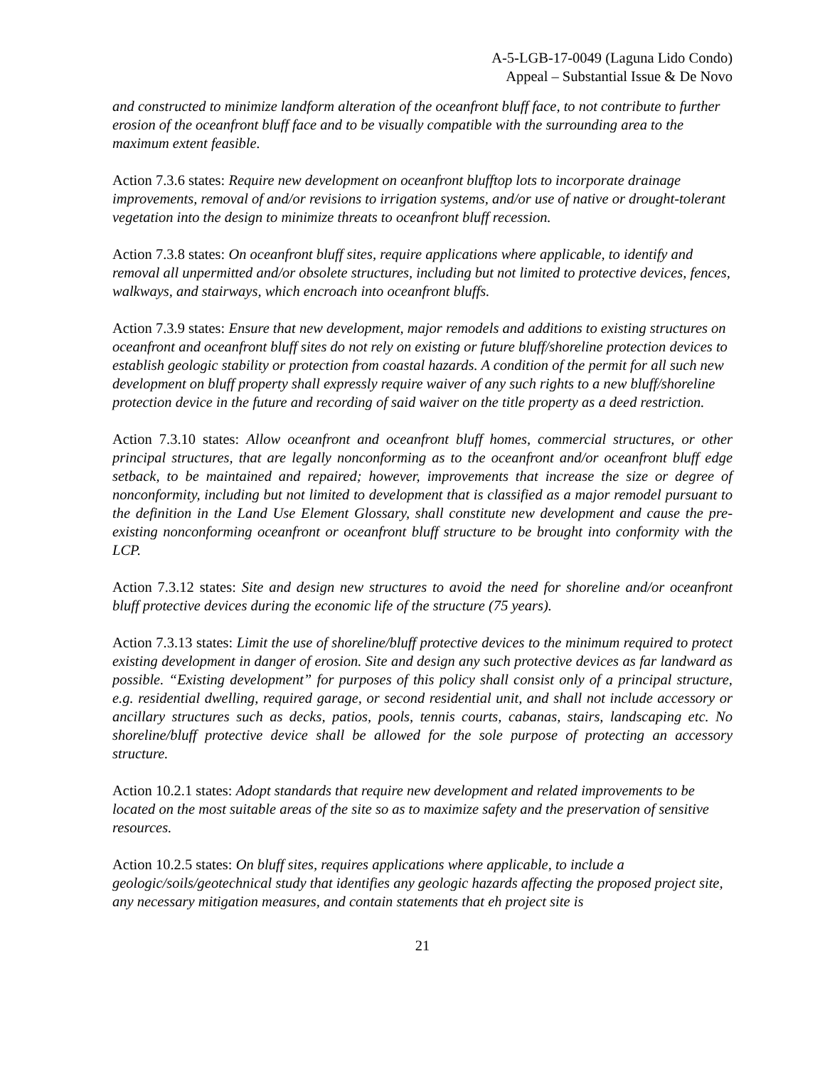A-5-LGB-17-0049 (Laguna Lido Condo)
Appeal – Substantial Issue & De Novo
and constructed to minimize landform alteration of the oceanfront bluff face, to not contribute to further erosion of the oceanfront bluff face and to be visually compatible with the surrounding area to the maximum extent feasible.
Action 7.3.6 states: Require new development on oceanfront blufftop lots to incorporate drainage improvements, removal of and/or revisions to irrigation systems, and/or use of native or drought-tolerant vegetation into the design to minimize threats to oceanfront bluff recession.
Action 7.3.8 states: On oceanfront bluff sites, require applications where applicable, to identify and removal all unpermitted and/or obsolete structures, including but not limited to protective devices, fences, walkways, and stairways, which encroach into oceanfront bluffs.
Action 7.3.9 states: Ensure that new development, major remodels and additions to existing structures on oceanfront and oceanfront bluff sites do not rely on existing or future bluff/shoreline protection devices to establish geologic stability or protection from coastal hazards. A condition of the permit for all such new development on bluff property shall expressly require waiver of any such rights to a new bluff/shoreline protection device in the future and recording of said waiver on the title property as a deed restriction.
Action 7.3.10 states: Allow oceanfront and oceanfront bluff homes, commercial structures, or other principal structures, that are legally nonconforming as to the oceanfront and/or oceanfront bluff edge setback, to be maintained and repaired; however, improvements that increase the size or degree of nonconformity, including but not limited to development that is classified as a major remodel pursuant to the definition in the Land Use Element Glossary, shall constitute new development and cause the pre-existing nonconforming oceanfront or oceanfront bluff structure to be brought into conformity with the LCP.
Action 7.3.12 states: Site and design new structures to avoid the need for shoreline and/or oceanfront bluff protective devices during the economic life of the structure (75 years).
Action 7.3.13 states: Limit the use of shoreline/bluff protective devices to the minimum required to protect existing development in danger of erosion. Site and design any such protective devices as far landward as possible. “Existing development” for purposes of this policy shall consist only of a principal structure, e.g. residential dwelling, required garage, or second residential unit, and shall not include accessory or ancillary structures such as decks, patios, pools, tennis courts, cabanas, stairs, landscaping etc. No shoreline/bluff protective device shall be allowed for the sole purpose of protecting an accessory structure.
Action 10.2.1 states: Adopt standards that require new development and related improvements to be located on the most suitable areas of the site so as to maximize safety and the preservation of sensitive resources.
Action 10.2.5 states: On bluff sites, requires applications where applicable, to include a geologic/soils/geotechnical study that identifies any geologic hazards affecting the proposed project site, any necessary mitigation measures, and contain statements that eh project site is
21